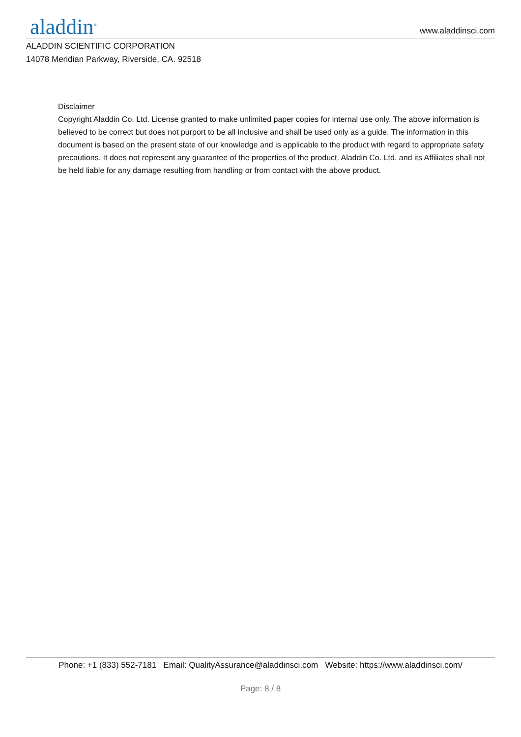aladdin<sup>®</sup>
www.aladdinsci.com
ALADDIN SCIENTIFIC CORPORATION
14078 Meridian Parkway, Riverside, CA. 92518
Disclaimer
Copyright Aladdin Co. Ltd. License granted to make unlimited paper copies for internal use only. The above information is believed to be correct but does not purport to be all inclusive and shall be used only as a guide. The information in this document is based on the present state of our knowledge and is applicable to the product with regard to appropriate safety precautions. It does not represent any guarantee of the properties of the product. Aladdin Co. Ltd. and its Affiliates shall not be held liable for any damage resulting from handling or from contact with the above product.
Phone: +1 (833) 552-7181 Email: QualityAssurance@aladdinsci.com Website: https://www.aladdinsci.com/
Page: 8 / 8